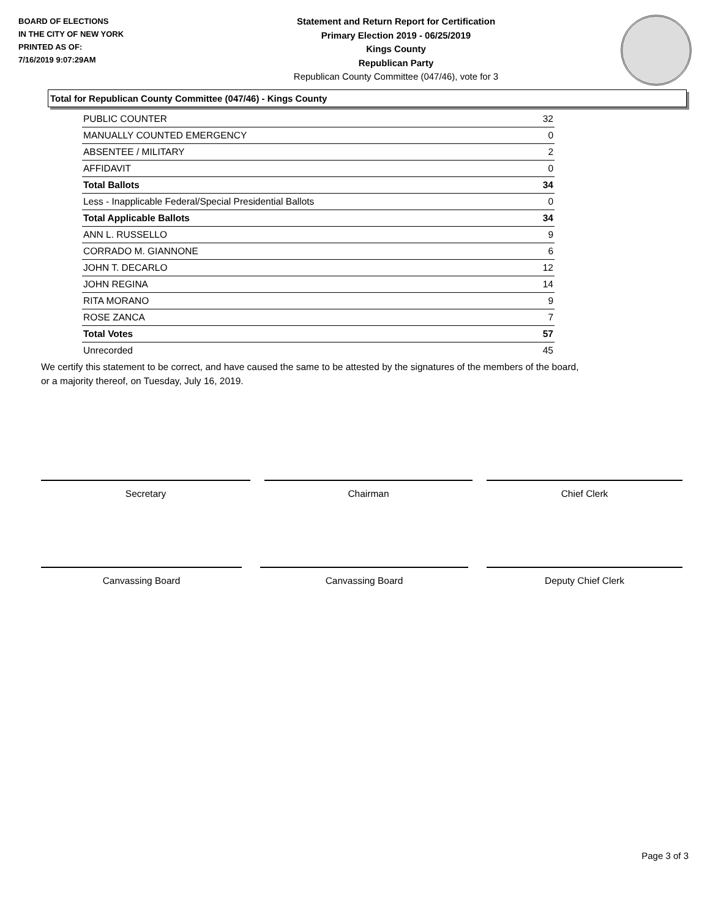BOARD OF ELECTIONS
IN THE CITY OF NEW YORK
PRINTED AS OF:
7/16/2019 9:07:29AM
Statement and Return Report for Certification
Primary Election 2019 - 06/25/2019
Kings County
Republican Party
Republican County Committee (047/46), vote for 3
Total for Republican County Committee (047/46) - Kings County
| PUBLIC COUNTER | 32 |
| MANUALLY COUNTED EMERGENCY | 0 |
| ABSENTEE / MILITARY | 2 |
| AFFIDAVIT | 0 |
| Total Ballots | 34 |
| Less - Inapplicable Federal/Special Presidential Ballots | 0 |
| Total Applicable Ballots | 34 |
| ANN L. RUSSELLO | 9 |
| CORRADO M. GIANNONE | 6 |
| JOHN T. DECARLO | 12 |
| JOHN REGINA | 14 |
| RITA MORANO | 9 |
| ROSE ZANCA | 7 |
| Total Votes | 57 |
| Unrecorded | 45 |
We certify this statement to be correct, and have caused the same to be attested by the signatures of the members of the board,
or a majority thereof, on Tuesday, July 16, 2019.
Secretary Chairman Chief Clerk
Canvassing Board Canvassing Board Deputy Chief Clerk
Page 3 of 3